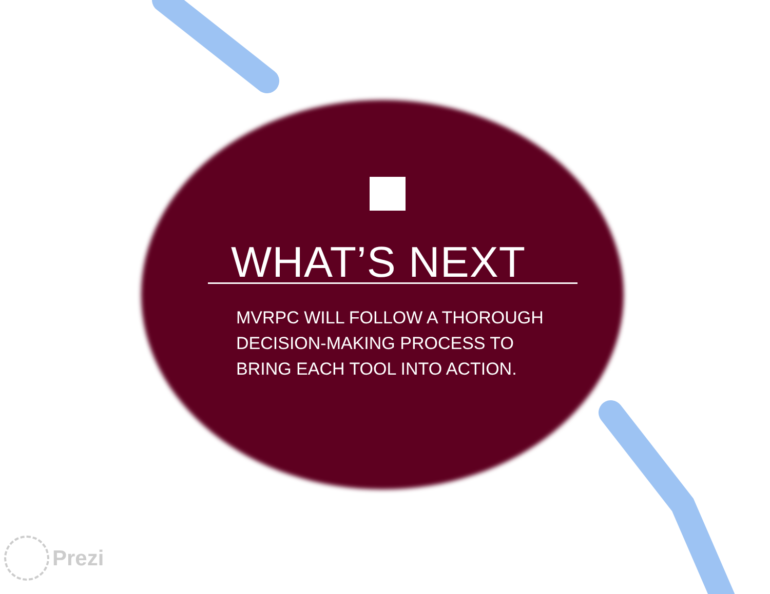WHAT’S NEXT
MVRPC WILL FOLLOW A THOROUGH DECISION-MAKING PROCESS TO BRING EACH TOOL INTO ACTION.
Prezi